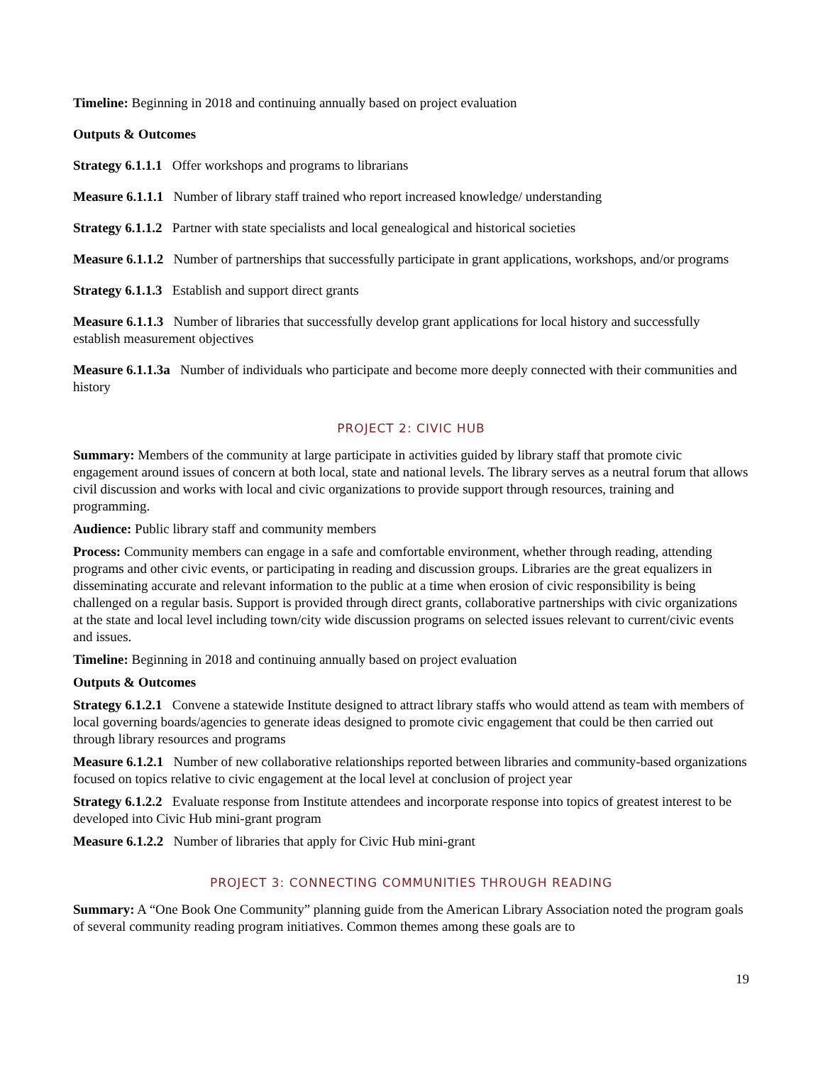Timeline: Beginning in 2018 and continuing annually based on project evaluation
Outputs & Outcomes
Strategy 6.1.1.1 Offer workshops and programs to librarians
Measure 6.1.1.1 Number of library staff trained who report increased knowledge/ understanding
Strategy 6.1.1.2 Partner with state specialists and local genealogical and historical societies
Measure 6.1.1.2 Number of partnerships that successfully participate in grant applications, workshops, and/or programs
Strategy 6.1.1.3 Establish and support direct grants
Measure 6.1.1.3 Number of libraries that successfully develop grant applications for local history and successfully establish measurement objectives
Measure 6.1.1.3a Number of individuals who participate and become more deeply connected with their communities and history
PROJECT 2: CIVIC HUB
Summary: Members of the community at large participate in activities guided by library staff that promote civic engagement around issues of concern at both local, state and national levels. The library serves as a neutral forum that allows civil discussion and works with local and civic organizations to provide support through resources, training and programming.
Audience: Public library staff and community members
Process: Community members can engage in a safe and comfortable environment, whether through reading, attending programs and other civic events, or participating in reading and discussion groups. Libraries are the great equalizers in disseminating accurate and relevant information to the public at a time when erosion of civic responsibility is being challenged on a regular basis. Support is provided through direct grants, collaborative partnerships with civic organizations at the state and local level including town/city wide discussion programs on selected issues relevant to current/civic events and issues.
Timeline: Beginning in 2018 and continuing annually based on project evaluation
Outputs & Outcomes
Strategy 6.1.2.1 Convene a statewide Institute designed to attract library staffs who would attend as team with members of local governing boards/agencies to generate ideas designed to promote civic engagement that could be then carried out through library resources and programs
Measure 6.1.2.1 Number of new collaborative relationships reported between libraries and community-based organizations focused on topics relative to civic engagement at the local level at conclusion of project year
Strategy 6.1.2.2 Evaluate response from Institute attendees and incorporate response into topics of greatest interest to be developed into Civic Hub mini-grant program
Measure 6.1.2.2 Number of libraries that apply for Civic Hub mini-grant
PROJECT 3: CONNECTING COMMUNITIES THROUGH READING
Summary: A “One Book One Community” planning guide from the American Library Association noted the program goals of several community reading program initiatives. Common themes among these goals are to
19